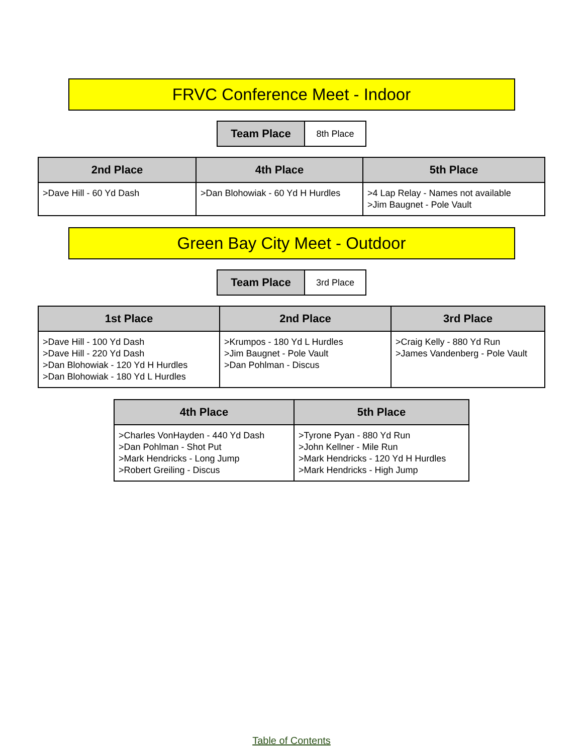FRVC Conference Meet - Indoor
| Team Place | 8th Place |
| 2nd Place | 4th Place | 5th Place |
| --- | --- | --- |
| >Dave Hill - 60 Yd Dash | >Dan Blohowiak - 60 Yd H Hurdles | >4 Lap Relay - Names not available >Jim Baugnet - Pole Vault |
Green Bay City Meet - Outdoor
| Team Place | 3rd Place |
| 1st Place | 2nd Place | 3rd Place |
| --- | --- | --- |
| >Dave Hill - 100 Yd Dash >Dave Hill - 220 Yd Dash >Dan Blohowiak - 120 Yd H Hurdles >Dan Blohowiak - 180 Yd L Hurdles | >Krumpos - 180 Yd L Hurdles >Jim Baugnet - Pole Vault >Dan Pohlman - Discus | >Craig Kelly - 880 Yd Run >James Vandenberg - Pole Vault |
| 4th Place | 5th Place |
| --- | --- |
| >Charles VonHayden - 440 Yd Dash >Dan Pohlman - Shot Put >Mark Hendricks - Long Jump >Robert Greiling - Discus | >Tyrone Pyan - 880 Yd Run >John Kellner - Mile Run >Mark Hendricks - 120 Yd H Hurdles >Mark Hendricks - High Jump |
Table of Contents